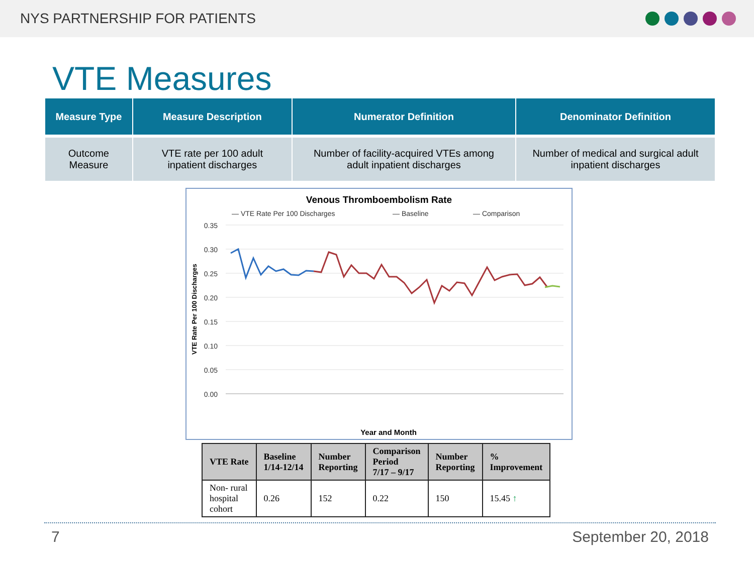NYS PARTNERSHIP FOR PATIENTS
VTE Measures
| Measure Type | Measure Description | Numerator Definition | Denominator Definition |
| --- | --- | --- | --- |
| Outcome Measure | VTE rate per 100 adult inpatient discharges | Number of facility-acquired VTEs among adult inpatient discharges | Number of medical and surgical adult inpatient discharges |
Venous Thromboembolism Rate
— VTE Rate Per 100 Discharges
— Baseline
— Comparison
0.35
0.30
0.25
0.20
0.15
0.10
0.05
0.00
VTE Rate Per 100 Discharges
Year and Month
| VTE Rate | Baseline 1/14-12/14 | Number Reporting | Comparison Period 7/17 – 9/17 | Number Reporting | % Improvement |
| --- | --- | --- | --- | --- | --- |
| Non- rural hospital cohort | 0.26 | 152 | 0.22 | 150 | 15.45 ↑ |
7 September 20, 2018